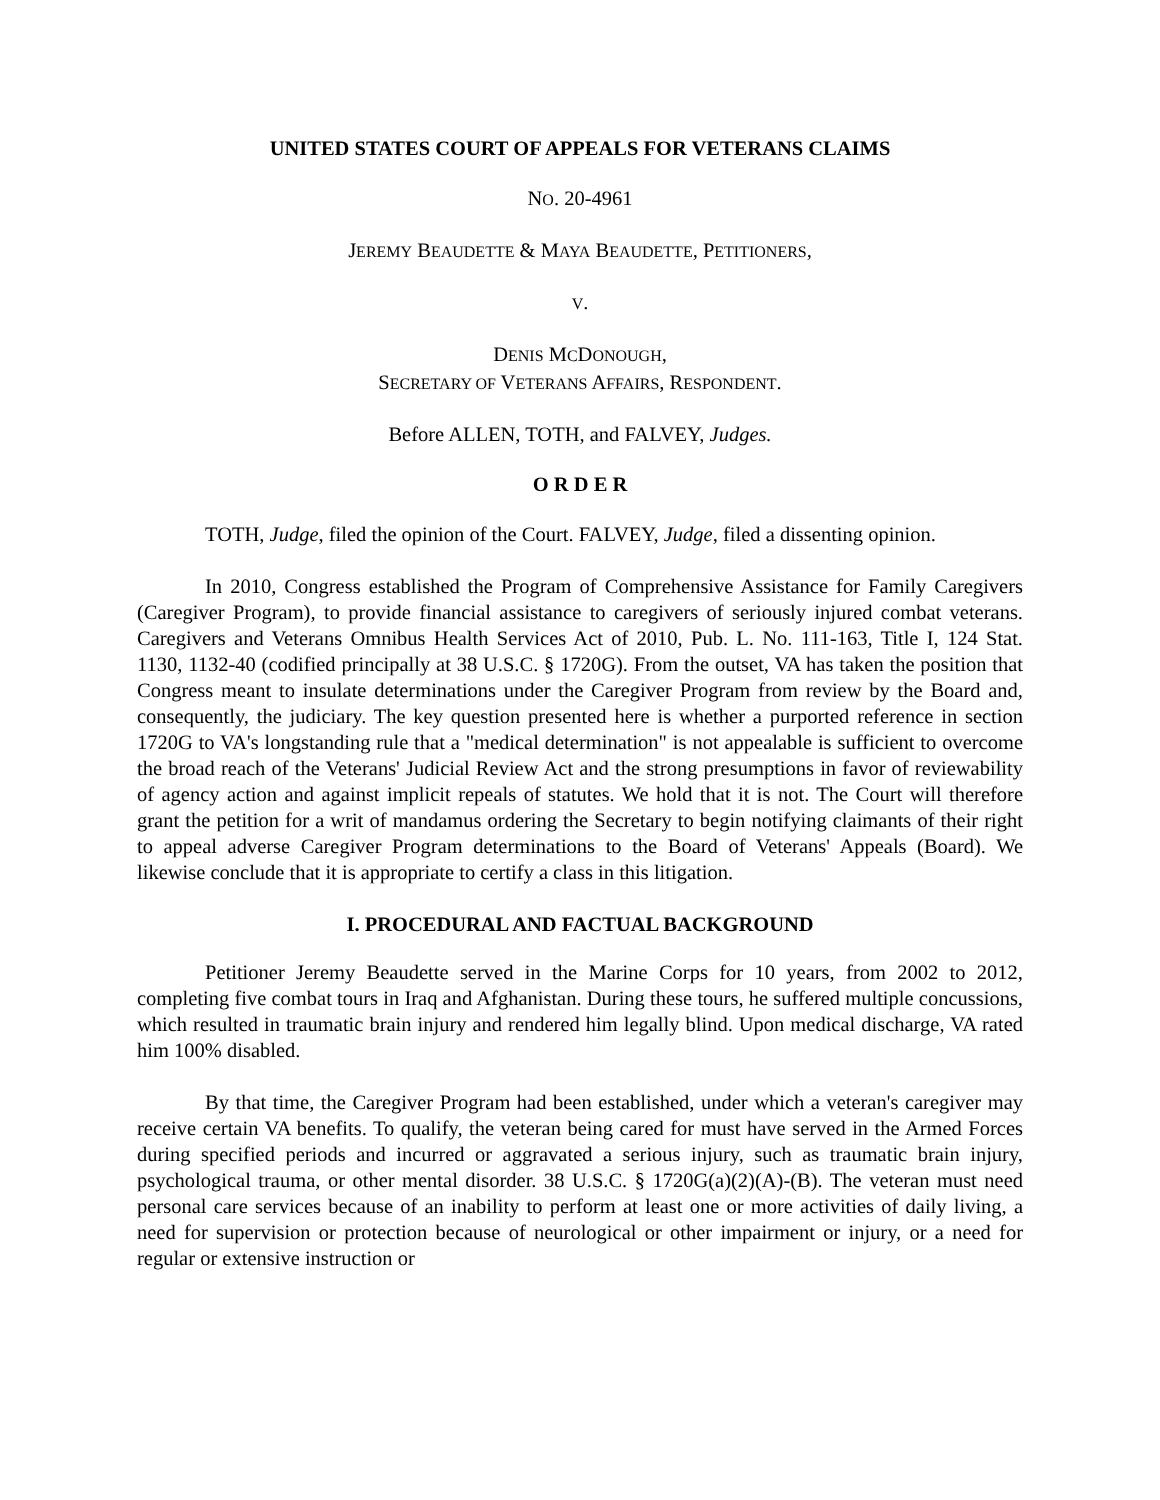UNITED STATES COURT OF APPEALS FOR VETERANS CLAIMS
NO. 20-4961
JEREMY BEAUDETTE & MAYA BEAUDETTE, PETITIONERS,
V.
DENIS MCDONOUGH,
SECRETARY OF VETERANS AFFAIRS, RESPONDENT.
Before ALLEN, TOTH, and FALVEY, Judges.
O R D E R
TOTH, Judge, filed the opinion of the Court. FALVEY, Judge, filed a dissenting opinion.
In 2010, Congress established the Program of Comprehensive Assistance for Family Caregivers (Caregiver Program), to provide financial assistance to caregivers of seriously injured combat veterans. Caregivers and Veterans Omnibus Health Services Act of 2010, Pub. L. No. 111-163, Title I, 124 Stat. 1130, 1132-40 (codified principally at 38 U.S.C. § 1720G). From the outset, VA has taken the position that Congress meant to insulate determinations under the Caregiver Program from review by the Board and, consequently, the judiciary. The key question presented here is whether a purported reference in section 1720G to VA's longstanding rule that a "medical determination" is not appealable is sufficient to overcome the broad reach of the Veterans' Judicial Review Act and the strong presumptions in favor of reviewability of agency action and against implicit repeals of statutes. We hold that it is not. The Court will therefore grant the petition for a writ of mandamus ordering the Secretary to begin notifying claimants of their right to appeal adverse Caregiver Program determinations to the Board of Veterans' Appeals (Board). We likewise conclude that it is appropriate to certify a class in this litigation.
I. PROCEDURAL AND FACTUAL BACKGROUND
Petitioner Jeremy Beaudette served in the Marine Corps for 10 years, from 2002 to 2012, completing five combat tours in Iraq and Afghanistan. During these tours, he suffered multiple concussions, which resulted in traumatic brain injury and rendered him legally blind. Upon medical discharge, VA rated him 100% disabled.
By that time, the Caregiver Program had been established, under which a veteran's caregiver may receive certain VA benefits. To qualify, the veteran being cared for must have served in the Armed Forces during specified periods and incurred or aggravated a serious injury, such as traumatic brain injury, psychological trauma, or other mental disorder. 38 U.S.C. § 1720G(a)(2)(A)-(B). The veteran must need personal care services because of an inability to perform at least one or more activities of daily living, a need for supervision or protection because of neurological or other impairment or injury, or a need for regular or extensive instruction or